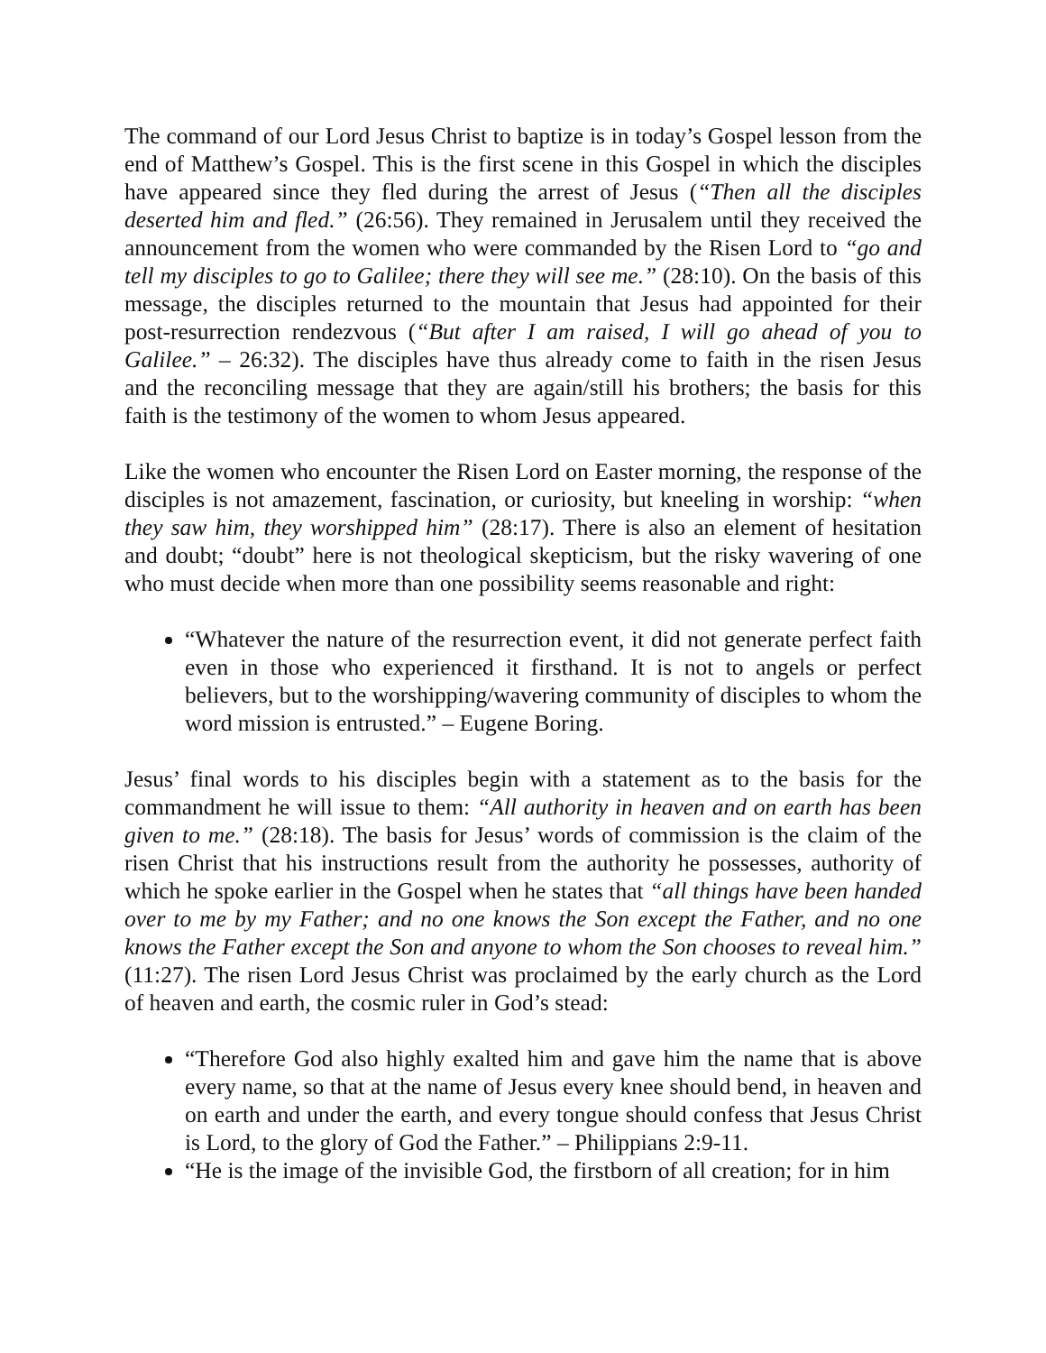The command of our Lord Jesus Christ to baptize is in today’s Gospel lesson from the end of Matthew’s Gospel. This is the first scene in this Gospel in which the disciples have appeared since they fled during the arrest of Jesus (“Then all the disciples deserted him and fled.” (26:56). They remained in Jerusalem until they received the announcement from the women who were commanded by the Risen Lord to “go and tell my disciples to go to Galilee; there they will see me.” (28:10). On the basis of this message, the disciples returned to the mountain that Jesus had appointed for their post-resurrection rendezvous (“But after I am raised, I will go ahead of you to Galilee.” – 26:32). The disciples have thus already come to faith in the risen Jesus and the reconciling message that they are again/still his brothers; the basis for this faith is the testimony of the women to whom Jesus appeared.
Like the women who encounter the Risen Lord on Easter morning, the response of the disciples is not amazement, fascination, or curiosity, but kneeling in worship: “when they saw him, they worshipped him” (28:17). There is also an element of hesitation and doubt; “doubt” here is not theological skepticism, but the risky wavering of one who must decide when more than one possibility seems reasonable and right:
“Whatever the nature of the resurrection event, it did not generate perfect faith even in those who experienced it firsthand. It is not to angels or perfect believers, but to the worshipping/wavering community of disciples to whom the word mission is entrusted.” – Eugene Boring.
Jesus’ final words to his disciples begin with a statement as to the basis for the commandment he will issue to them: “All authority in heaven and on earth has been given to me.” (28:18). The basis for Jesus’ words of commission is the claim of the risen Christ that his instructions result from the authority he possesses, authority of which he spoke earlier in the Gospel when he states that “all things have been handed over to me by my Father; and no one knows the Son except the Father, and no one knows the Father except the Son and anyone to whom the Son chooses to reveal him.” (11:27). The risen Lord Jesus Christ was proclaimed by the early church as the Lord of heaven and earth, the cosmic ruler in God’s stead:
“Therefore God also highly exalted him and gave him the name that is above every name, so that at the name of Jesus every knee should bend, in heaven and on earth and under the earth, and every tongue should confess that Jesus Christ is Lord, to the glory of God the Father.” – Philippians 2:9-11.
“He is the image of the invisible God, the firstborn of all creation; for in him